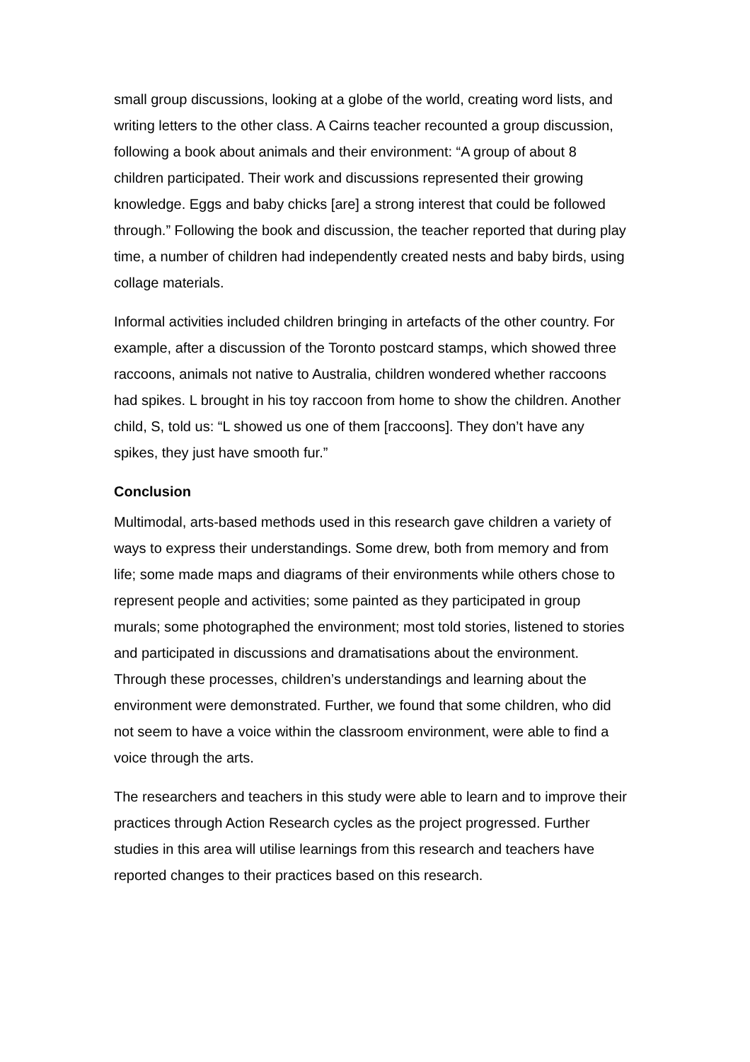small group discussions, looking at a globe of the world, creating word lists, and writing letters to the other class. A Cairns teacher recounted a group discussion, following a book about animals and their environment: “A group of about 8 children participated. Their work and discussions represented their growing knowledge. Eggs and baby chicks [are] a strong interest that could be followed through.” Following the book and discussion, the teacher reported that during play time, a number of children had independently created nests and baby birds, using collage materials.
Informal activities included children bringing in artefacts of the other country. For example, after a discussion of the Toronto postcard stamps, which showed three raccoons, animals not native to Australia, children wondered whether raccoons had spikes. L brought in his toy raccoon from home to show the children. Another child, S, told us: “L showed us one of them [raccoons]. They don’t have any spikes, they just have smooth fur.”
Conclusion
Multimodal, arts-based methods used in this research gave children a variety of ways to express their understandings. Some drew, both from memory and from life; some made maps and diagrams of their environments while others chose to represent people and activities; some painted as they participated in group murals; some photographed the environment; most told stories, listened to stories and participated in discussions and dramatisations about the environment. Through these processes, children’s understandings and learning about the environment were demonstrated. Further, we found that some children, who did not seem to have a voice within the classroom environment, were able to find a voice through the arts.
The researchers and teachers in this study were able to learn and to improve their practices through Action Research cycles as the project progressed. Further studies in this area will utilise learnings from this research and teachers have reported changes to their practices based on this research.